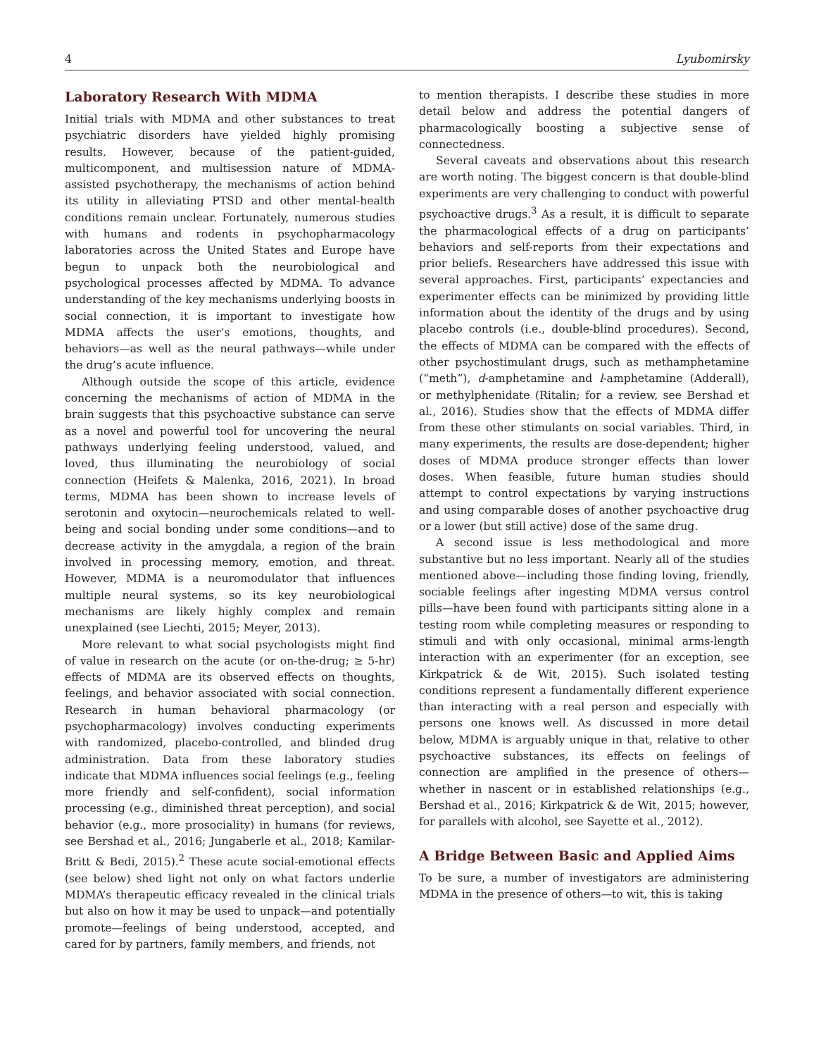4 Lyubomirsky
Laboratory Research With MDMA
Initial trials with MDMA and other substances to treat psychiatric disorders have yielded highly promising results. However, because of the patient-guided, multicomponent, and multisession nature of MDMA-assisted psychotherapy, the mechanisms of action behind its utility in alleviating PTSD and other mental-health conditions remain unclear. Fortunately, numerous studies with humans and rodents in psychopharmacology laboratories across the United States and Europe have begun to unpack both the neurobiological and psychological processes affected by MDMA. To advance understanding of the key mechanisms underlying boosts in social connection, it is important to investigate how MDMA affects the user’s emotions, thoughts, and behaviors—as well as the neural pathways—while under the drug’s acute influence.
Although outside the scope of this article, evidence concerning the mechanisms of action of MDMA in the brain suggests that this psychoactive substance can serve as a novel and powerful tool for uncovering the neural pathways underlying feeling understood, valued, and loved, thus illuminating the neurobiology of social connection (Heifets & Malenka, 2016, 2021). In broad terms, MDMA has been shown to increase levels of serotonin and oxytocin—neurochemicals related to well-being and social bonding under some conditions—and to decrease activity in the amygdala, a region of the brain involved in processing memory, emotion, and threat. However, MDMA is a neuromodulator that influences multiple neural systems, so its key neurobiological mechanisms are likely highly complex and remain unexplained (see Liechti, 2015; Meyer, 2013).
More relevant to what social psychologists might find of value in research on the acute (or on-the-drug; ≥ 5-hr) effects of MDMA are its observed effects on thoughts, feelings, and behavior associated with social connection. Research in human behavioral pharmacology (or psychopharmacology) involves conducting experiments with randomized, placebo-controlled, and blinded drug administration. Data from these laboratory studies indicate that MDMA influences social feelings (e.g., feeling more friendly and self-confident), social information processing (e.g., diminished threat perception), and social behavior (e.g., more prosociality) in humans (for reviews, see Bershad et al., 2016; Jungaberle et al., 2018; Kamilar-Britt & Bedi, 2015).<sup>2</sup> These acute social-emotional effects (see below) shed light not only on what factors underlie MDMA’s therapeutic efficacy revealed in the clinical trials but also on how it may be used to unpack—and potentially promote—feelings of being understood, accepted, and cared for by partners, family members, and friends, not
to mention therapists. I describe these studies in more detail below and address the potential dangers of pharmacologically boosting a subjective sense of connectedness.
Several caveats and observations about this research are worth noting. The biggest concern is that double-blind experiments are very challenging to conduct with powerful psychoactive drugs.<sup>3</sup> As a result, it is difficult to separate the pharmacological effects of a drug on participants’ behaviors and self-reports from their expectations and prior beliefs. Researchers have addressed this issue with several approaches. First, participants’ expectancies and experimenter effects can be minimized by providing little information about the identity of the drugs and by using placebo controls (i.e., double-blind procedures). Second, the effects of MDMA can be compared with the effects of other psychostimulant drugs, such as methamphetamine (“meth”), d-amphetamine and l-amphetamine (Adderall), or methylphenidate (Ritalin; for a review, see Bershad et al., 2016). Studies show that the effects of MDMA differ from these other stimulants on social variables. Third, in many experiments, the results are dose-dependent; higher doses of MDMA produce stronger effects than lower doses. When feasible, future human studies should attempt to control expectations by varying instructions and using comparable doses of another psychoactive drug or a lower (but still active) dose of the same drug.
A second issue is less methodological and more substantive but no less important. Nearly all of the studies mentioned above—including those finding loving, friendly, sociable feelings after ingesting MDMA versus control pills—have been found with participants sitting alone in a testing room while completing measures or responding to stimuli and with only occasional, minimal arms-length interaction with an experimenter (for an exception, see Kirkpatrick & de Wit, 2015). Such isolated testing conditions represent a fundamentally different experience than interacting with a real person and especially with persons one knows well. As discussed in more detail below, MDMA is arguably unique in that, relative to other psychoactive substances, its effects on feelings of connection are amplified in the presence of others—whether in nascent or in established relationships (e.g., Bershad et al., 2016; Kirkpatrick & de Wit, 2015; however, for parallels with alcohol, see Sayette et al., 2012).
A Bridge Between Basic and Applied Aims
To be sure, a number of investigators are administering MDMA in the presence of others—to wit, this is taking